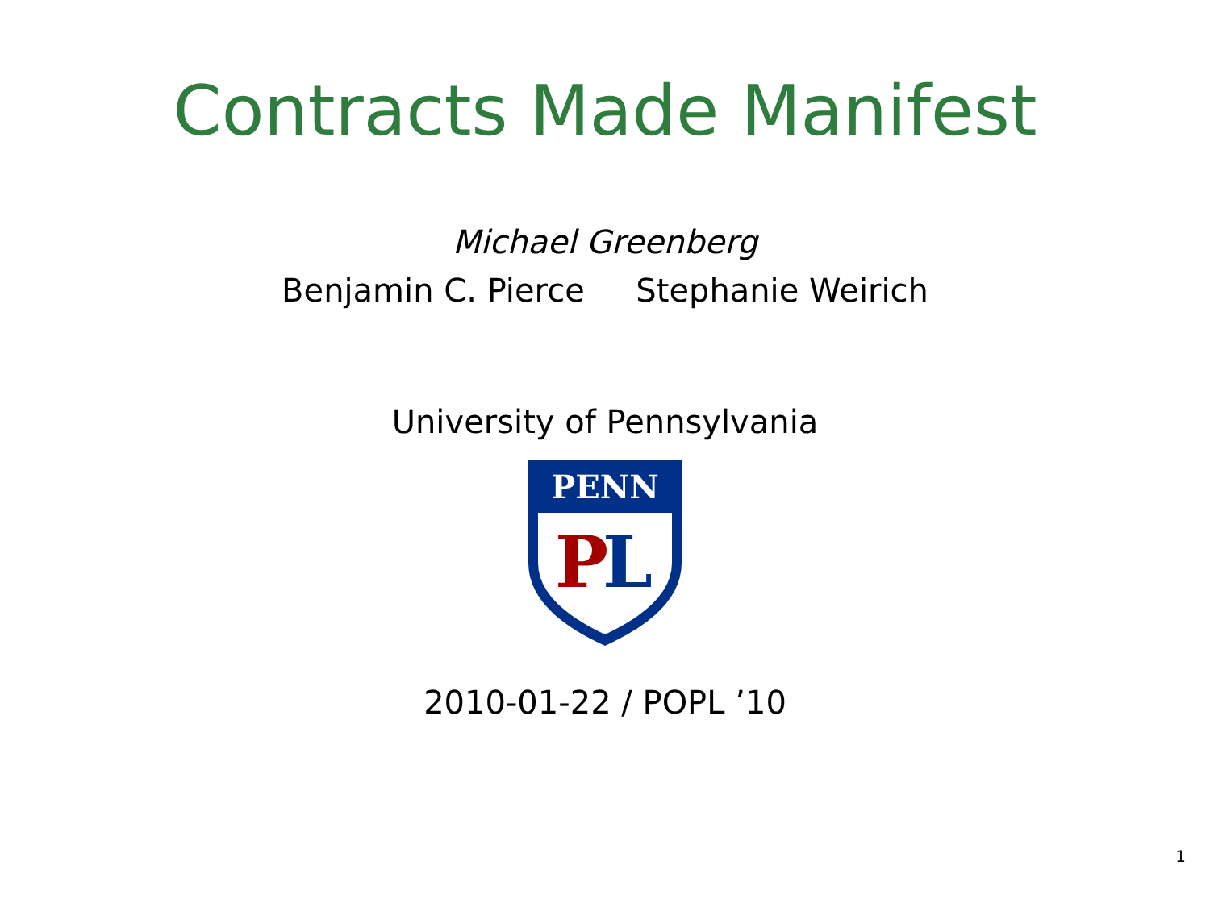Contracts Made Manifest
Michael Greenberg
Benjamin C. Pierce Stephanie Weirich
University of Pennsylvania
PENN
P
L
2010-01-22 / POPL ’10
1